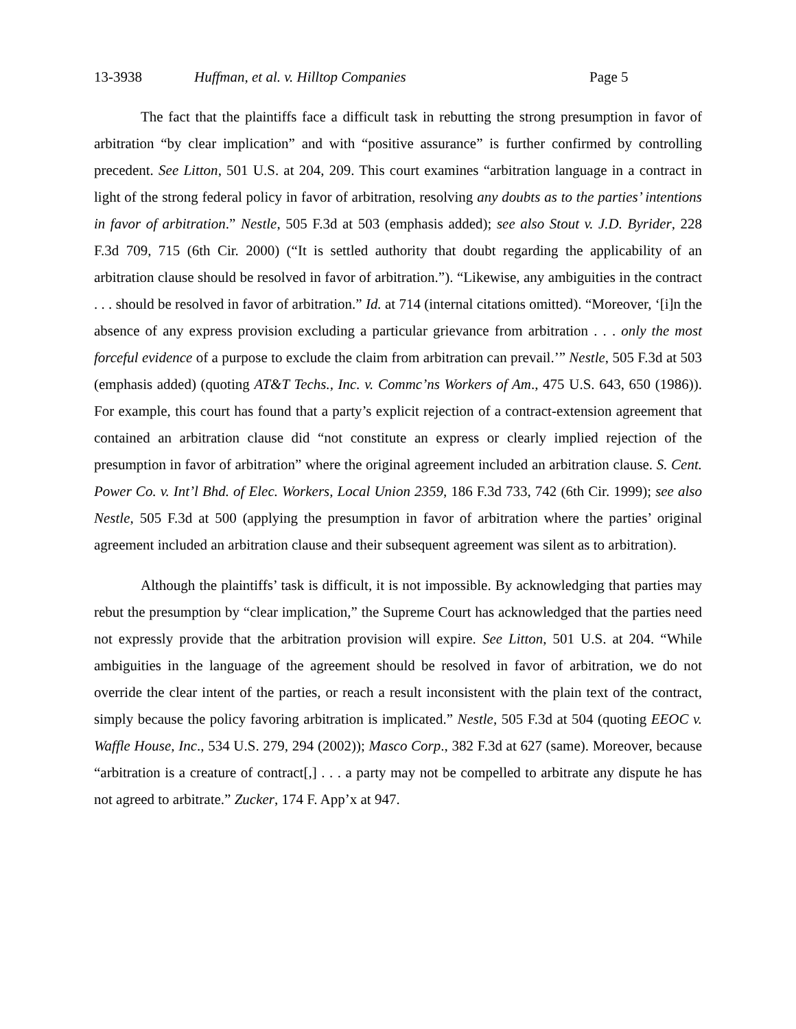13-3938 Huffman, et al. v. Hilltop Companies Page 5
The fact that the plaintiffs face a difficult task in rebutting the strong presumption in favor of arbitration “by clear implication” and with “positive assurance” is further confirmed by controlling precedent. See Litton, 501 U.S. at 204, 209. This court examines “arbitration language in a contract in light of the strong federal policy in favor of arbitration, resolving any doubts as to the parties’ intentions in favor of arbitration.” Nestle, 505 F.3d at 503 (emphasis added); see also Stout v. J.D. Byrider, 228 F.3d 709, 715 (6th Cir. 2000) (“It is settled authority that doubt regarding the applicability of an arbitration clause should be resolved in favor of arbitration.”). “Likewise, any ambiguities in the contract . . . should be resolved in favor of arbitration.” Id. at 714 (internal citations omitted). “Moreover, ‘[i]n the absence of any express provision excluding a particular grievance from arbitration . . . only the most forceful evidence of a purpose to exclude the claim from arbitration can prevail.’” Nestle, 505 F.3d at 503 (emphasis added) (quoting AT&T Techs., Inc. v. Commc’ns Workers of Am., 475 U.S. 643, 650 (1986)). For example, this court has found that a party’s explicit rejection of a contract-extension agreement that contained an arbitration clause did “not constitute an express or clearly implied rejection of the presumption in favor of arbitration” where the original agreement included an arbitration clause. S. Cent. Power Co. v. Int’l Bhd. of Elec. Workers, Local Union 2359, 186 F.3d 733, 742 (6th Cir. 1999); see also Nestle, 505 F.3d at 500 (applying the presumption in favor of arbitration where the parties’ original agreement included an arbitration clause and their subsequent agreement was silent as to arbitration).
Although the plaintiffs’ task is difficult, it is not impossible. By acknowledging that parties may rebut the presumption by “clear implication,” the Supreme Court has acknowledged that the parties need not expressly provide that the arbitration provision will expire. See Litton, 501 U.S. at 204. “While ambiguities in the language of the agreement should be resolved in favor of arbitration, we do not override the clear intent of the parties, or reach a result inconsistent with the plain text of the contract, simply because the policy favoring arbitration is implicated.” Nestle, 505 F.3d at 504 (quoting EEOC v. Waffle House, Inc., 534 U.S. 279, 294 (2002)); Masco Corp., 382 F.3d at 627 (same). Moreover, because “arbitration is a creature of contract[,] . . . a party may not be compelled to arbitrate any dispute he has not agreed to arbitrate.” Zucker, 174 F. App’x at 947.